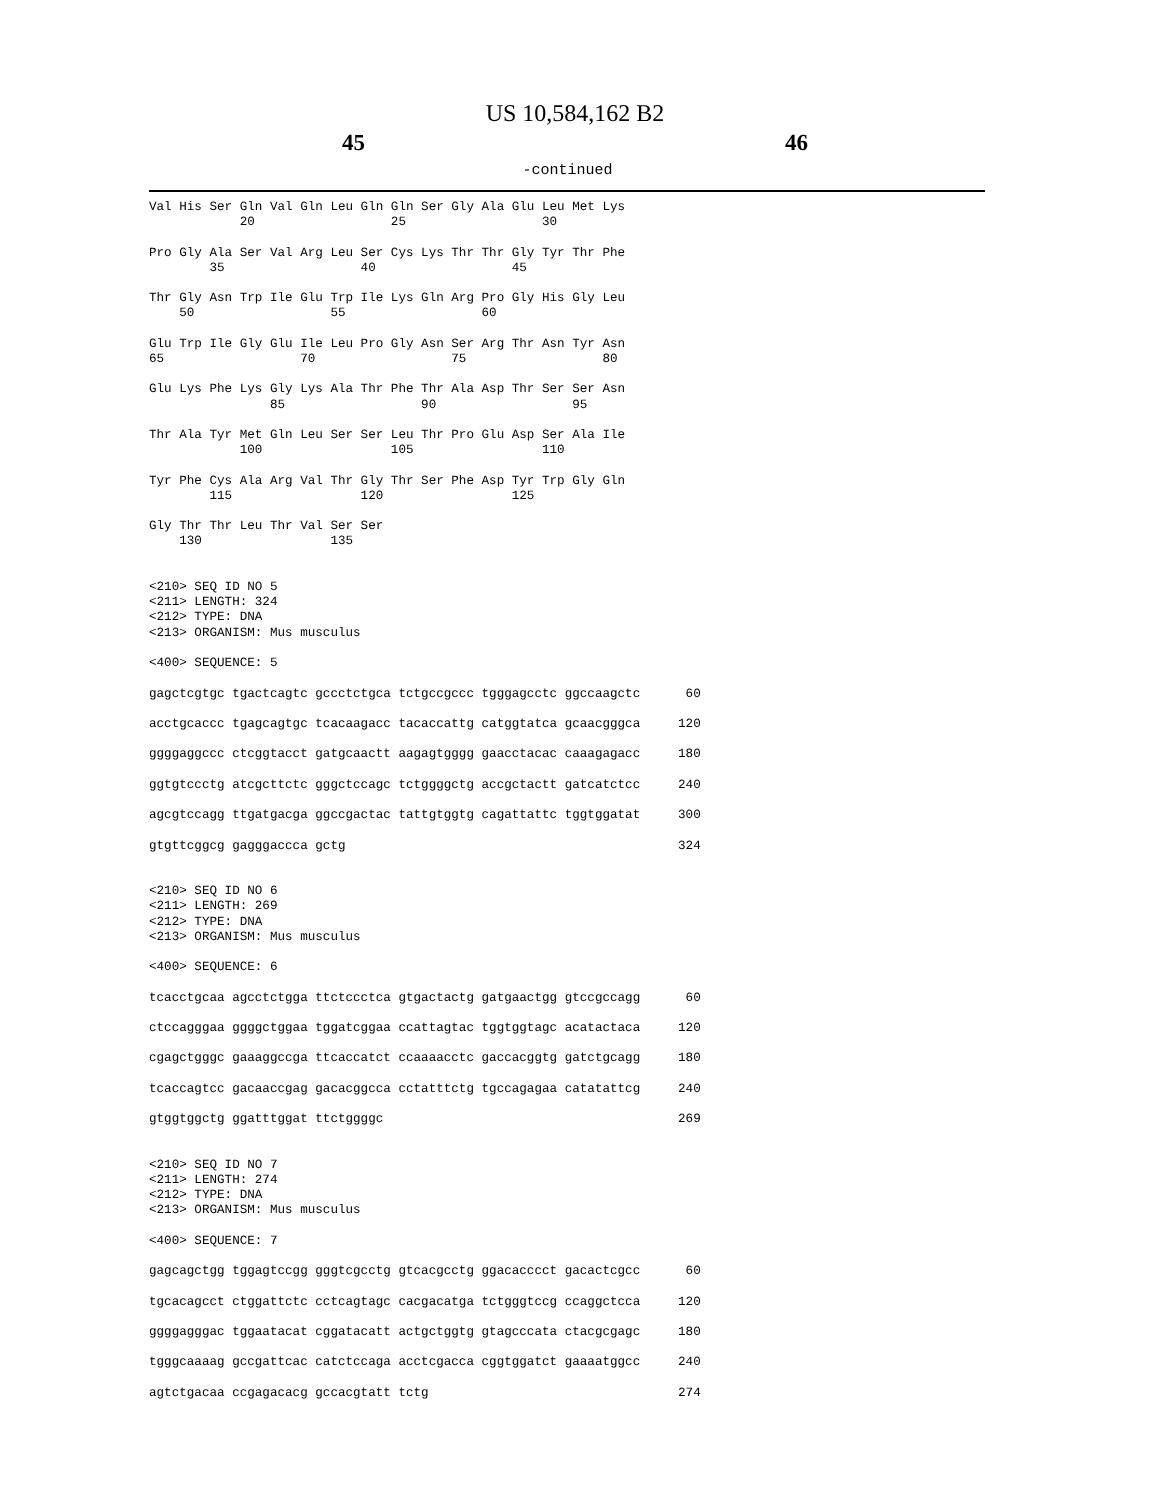US 10,584,162 B2
45 46
-continued
Val His Ser Gln Val Gln Leu Gln Gln Ser Gly Ala Glu Leu Met Lys
            20                  25                  30

Pro Gly Ala Ser Val Arg Leu Ser Cys Lys Thr Thr Gly Tyr Thr Phe
        35                  40                  45

Thr Gly Asn Trp Ile Glu Trp Ile Lys Gln Arg Pro Gly His Gly Leu
    50                  55                  60

Glu Trp Ile Gly Glu Ile Leu Pro Gly Asn Ser Arg Thr Asn Tyr Asn
65                  70                  75                  80

Glu Lys Phe Lys Gly Lys Ala Thr Phe Thr Ala Asp Thr Ser Ser Asn
                85                  90                  95

Thr Ala Tyr Met Gln Leu Ser Ser Leu Thr Pro Glu Asp Ser Ala Ile
            100                 105                 110

Tyr Phe Cys Ala Arg Val Thr Gly Thr Ser Phe Asp Tyr Trp Gly Gln
        115                 120                 125

Gly Thr Thr Leu Thr Val Ser Ser
    130                 135


<210> SEQ ID NO 5
<211> LENGTH: 324
<212> TYPE: DNA
<213> ORGANISM: Mus musculus

<400> SEQUENCE: 5

gagctcgtgc tgactcagtc gccctctgca tctgccgccc tgggagcctc ggccaagctc      60

acctgcaccc tgagcagtgc tcacaagacc tacaccattg catggtatca gcaacgggca     120

ggggaggccc ctcggtacct gatgcaactt aagagtgggg gaacctacac caaagagacc     180

ggtgtccctg atcgcttctc gggctccagc tctggggctg accgctactt gatcatctcc     240

agcgtccagg ttgatgacga ggccgactac tattgtggtg cagattattc tggtggatat     300

gtgttcggcg gagggaccca gctg                                            324


<210> SEQ ID NO 6
<211> LENGTH: 269
<212> TYPE: DNA
<213> ORGANISM: Mus musculus

<400> SEQUENCE: 6

tcacctgcaa agcctctgga ttctccctca gtgactactg gatgaactgg gtccgccagg      60

ctccagggaa ggggctggaa tggatcggaa ccattagtac tggtggtagc acatactaca     120

cgagctgggc gaaaggccga ttcaccatct ccaaaacctc gaccacggtg gatctgcagg     180

tcaccagtcc gacaaccgag gacacggcca cctatttctg tgccagagaa catatattcg     240

gtggtggctg ggatttggat ttctggggc                                       269


<210> SEQ ID NO 7
<211> LENGTH: 274
<212> TYPE: DNA
<213> ORGANISM: Mus musculus

<400> SEQUENCE: 7

gagcagctgg tggagtccgg gggtcgcctg gtcacgcctg ggacacccct gacactcgcc      60

tgcacagcct ctggattctc cctcagtagc cacgacatga tctgggtccg ccaggctcca     120

ggggagggac tggaatacat cggatacatt actgctggtg gtagcccata ctacgcgagc     180

tgggcaaaag gccgattcac catctccaga acctcgacca cggtggatct gaaaatggcc     240

agtctgacaa ccgagacacg gccacgtatt tctg                                 274